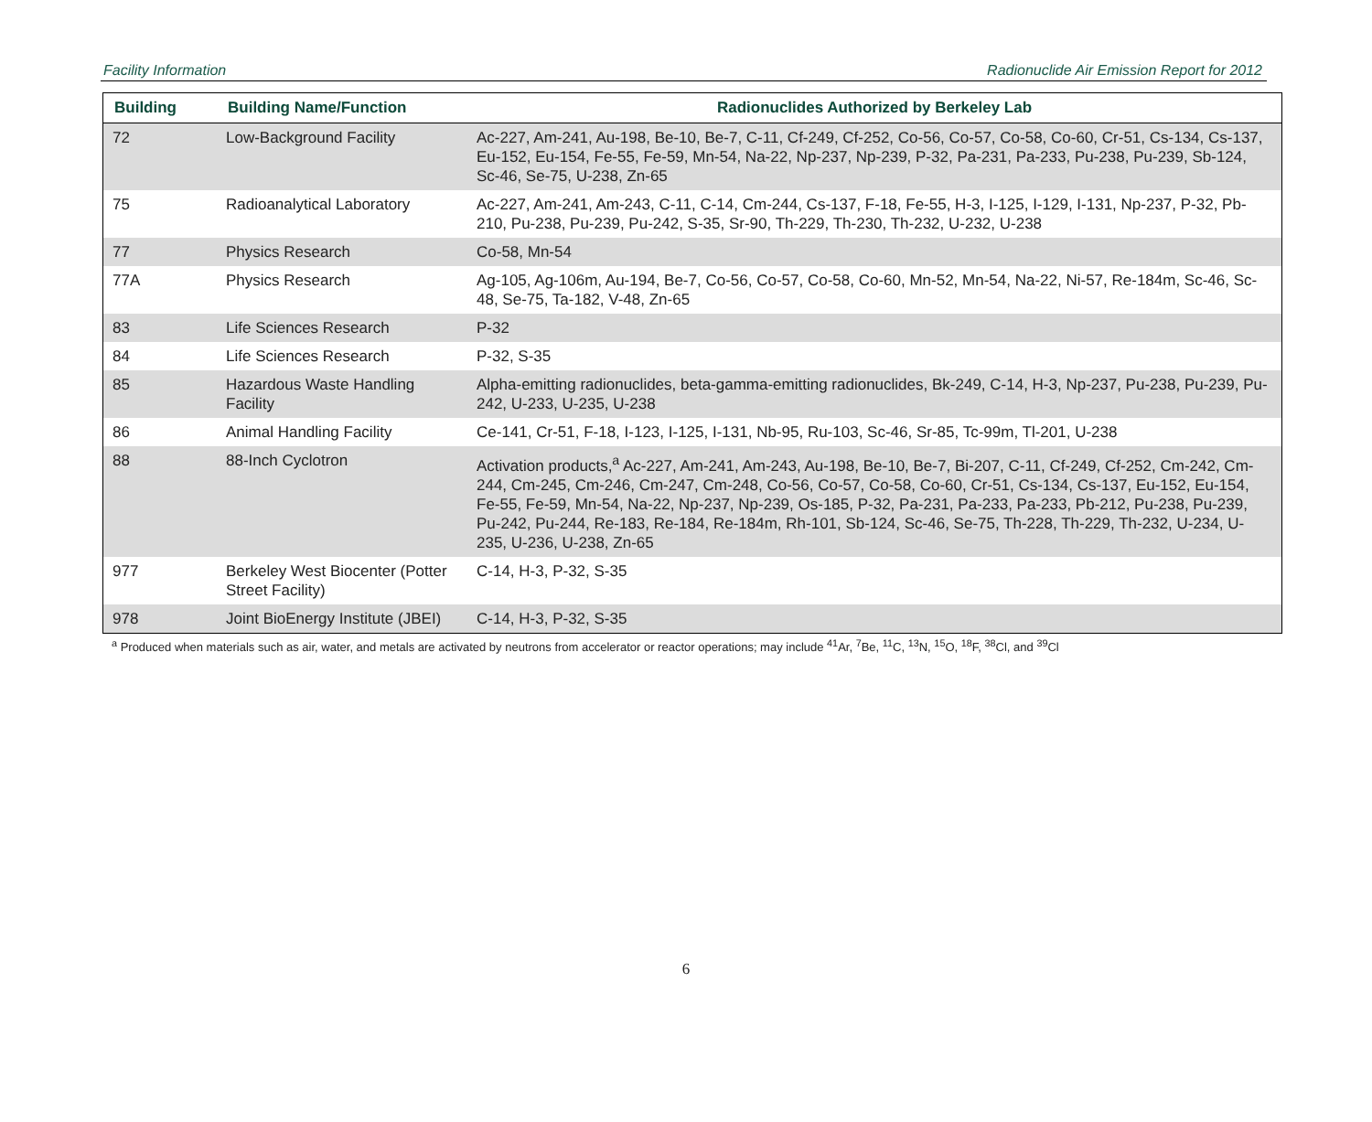Facility Information Radionuclide Air Emission Report for 2012
| Building | Building Name/Function | Radionuclides Authorized by Berkeley Lab |
| --- | --- | --- |
| 72 | Low-Background Facility | Ac-227, Am-241, Au-198, Be-10, Be-7, C-11, Cf-249, Cf-252, Co-56, Co-57, Co-58, Co-60, Cr-51, Cs-134, Cs-137, Eu-152, Eu-154, Fe-55, Fe-59, Mn-54, Na-22, Np-237, Np-239, P-32, Pa-231, Pa-233, Pu-238, Pu-239, Sb-124, Sc-46, Se-75, U-238, Zn-65 |
| 75 | Radioanalytical Laboratory | Ac-227, Am-241, Am-243, C-11, C-14, Cm-244, Cs-137, F-18, Fe-55, H-3, I-125, I-129, I-131, Np-237, P-32, Pb-210, Pu-238, Pu-239, Pu-242, S-35, Sr-90, Th-229, Th-230, Th-232, U-232, U-238 |
| 77 | Physics Research | Co-58, Mn-54 |
| 77A | Physics Research | Ag-105, Ag-106m, Au-194, Be-7, Co-56, Co-57, Co-58, Co-60, Mn-52, Mn-54, Na-22, Ni-57, Re-184m, Sc-46, Sc-48, Se-75, Ta-182, V-48, Zn-65 |
| 83 | Life Sciences Research | P-32 |
| 84 | Life Sciences Research | P-32, S-35 |
| 85 | Hazardous Waste Handling Facility | Alpha-emitting radionuclides, beta-gamma-emitting radionuclides, Bk-249, C-14, H-3, Np-237, Pu-238, Pu-239, Pu-242, U-233, U-235, U-238 |
| 86 | Animal Handling Facility | Ce-141, Cr-51, F-18, I-123, I-125, I-131, Nb-95, Ru-103, Sc-46, Sr-85, Tc-99m, Tl-201, U-238 |
| 88 | 88-Inch Cyclotron | Activation products,<sup>a</sup> Ac-227, Am-241, Am-243, Au-198, Be-10, Be-7, Bi-207, C-11, Cf-249, Cf-252, Cm-242, Cm-244, Cm-245, Cm-246, Cm-247, Cm-248, Co-56, Co-57, Co-58, Co-60, Cr-51, Cs-134, Cs-137, Eu-152, Eu-154, Fe-55, Fe-59, Mn-54, Na-22, Np-237, Np-239, Os-185, P-32, Pa-231, Pa-233, Pa-233, Pb-212, Pu-238, Pu-239, Pu-242, Pu-244, Re-183, Re-184, Re-184m, Rh-101, Sb-124, Sc-46, Se-75, Th-228, Th-229, Th-232, U-234, U-235, U-236, U-238, Zn-65 |
| 977 | Berkeley West Biocenter (Potter Street Facility) | C-14, H-3, P-32, S-35 |
| 978 | Joint BioEnergy Institute (JBEI) | C-14, H-3, P-32, S-35 |
<sup>a</sup> Produced when materials such as air, water, and metals are activated by neutrons from accelerator or reactor operations; may include <sup>41</sup>Ar, <sup>7</sup>Be, <sup>11</sup>C, <sup>13</sup>N, <sup>15</sup>O, <sup>18</sup>F, <sup>38</sup>Cl, and <sup>39</sup>Cl
6